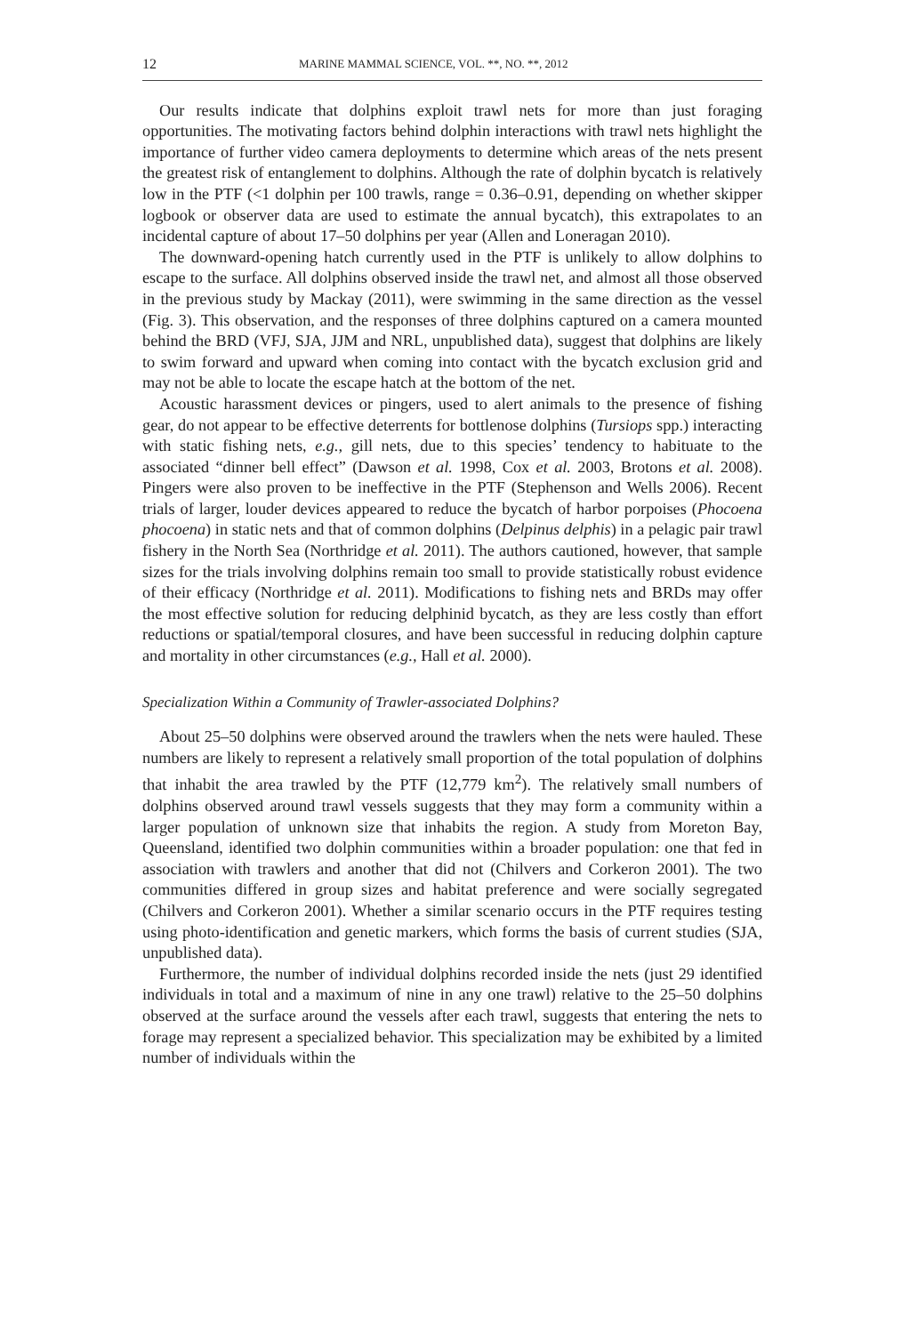12 MARINE MAMMAL SCIENCE, VOL. **, NO. **, 2012
Our results indicate that dolphins exploit trawl nets for more than just foraging opportunities. The motivating factors behind dolphin interactions with trawl nets highlight the importance of further video camera deployments to determine which areas of the nets present the greatest risk of entanglement to dolphins. Although the rate of dolphin bycatch is relatively low in the PTF (<1 dolphin per 100 trawls, range = 0.36–0.91, depending on whether skipper logbook or observer data are used to estimate the annual bycatch), this extrapolates to an incidental capture of about 17–50 dolphins per year (Allen and Loneragan 2010).
The downward-opening hatch currently used in the PTF is unlikely to allow dolphins to escape to the surface. All dolphins observed inside the trawl net, and almost all those observed in the previous study by Mackay (2011), were swimming in the same direction as the vessel (Fig. 3). This observation, and the responses of three dolphins captured on a camera mounted behind the BRD (VFJ, SJA, JJM and NRL, unpublished data), suggest that dolphins are likely to swim forward and upward when coming into contact with the bycatch exclusion grid and may not be able to locate the escape hatch at the bottom of the net.
Acoustic harassment devices or pingers, used to alert animals to the presence of fishing gear, do not appear to be effective deterrents for bottlenose dolphins (Tursiops spp.) interacting with static fishing nets, e.g., gill nets, due to this species’ tendency to habituate to the associated “dinner bell effect” (Dawson et al. 1998, Cox et al. 2003, Brotons et al. 2008). Pingers were also proven to be ineffective in the PTF (Stephenson and Wells 2006). Recent trials of larger, louder devices appeared to reduce the bycatch of harbor porpoises (Phocoena phocoena) in static nets and that of common dolphins (Delpinus delphis) in a pelagic pair trawl fishery in the North Sea (Northridge et al. 2011). The authors cautioned, however, that sample sizes for the trials involving dolphins remain too small to provide statistically robust evidence of their efficacy (Northridge et al. 2011). Modifications to fishing nets and BRDs may offer the most effective solution for reducing delphinid bycatch, as they are less costly than effort reductions or spatial/temporal closures, and have been successful in reducing dolphin capture and mortality in other circumstances (e.g., Hall et al. 2000).
Specialization Within a Community of Trawler-associated Dolphins?
About 25–50 dolphins were observed around the trawlers when the nets were hauled. These numbers are likely to represent a relatively small proportion of the total population of dolphins that inhabit the area trawled by the PTF (12,779 km<sup>2</sup>). The relatively small numbers of dolphins observed around trawl vessels suggests that they may form a community within a larger population of unknown size that inhabits the region. A study from Moreton Bay, Queensland, identified two dolphin communities within a broader population: one that fed in association with trawlers and another that did not (Chilvers and Corkeron 2001). The two communities differed in group sizes and habitat preference and were socially segregated (Chilvers and Corkeron 2001). Whether a similar scenario occurs in the PTF requires testing using photo-identification and genetic markers, which forms the basis of current studies (SJA, unpublished data).
Furthermore, the number of individual dolphins recorded inside the nets (just 29 identified individuals in total and a maximum of nine in any one trawl) relative to the 25–50 dolphins observed at the surface around the vessels after each trawl, suggests that entering the nets to forage may represent a specialized behavior. This specialization may be exhibited by a limited number of individuals within the